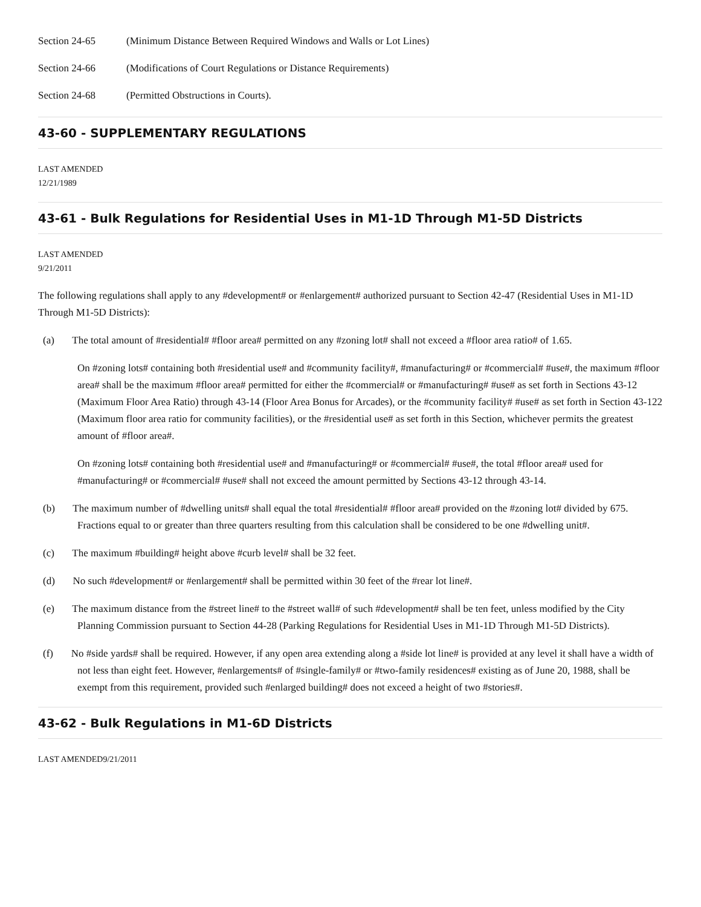Section 24-65 (Minimum Distance Between Required Windows and Walls or Lot Lines)
Section 24-66 (Modifications of Court Regulations or Distance Requirements)
Section 24-68 (Permitted Obstructions in Courts).
43-60 - SUPPLEMENTARY REGULATIONS
LAST AMENDED
12/21/1989
43-61 - Bulk Regulations for Residential Uses in M1-1D Through M1-5D Districts
LAST AMENDED
9/21/2011
The following regulations shall apply to any #development# or #enlargement# authorized pursuant to Section 42-47 (Residential Uses in M1-1D Through M1-5D Districts):
(a) The total amount of #residential# #floor area# permitted on any #zoning lot# shall not exceed a #floor area ratio# of 1.65.
On #zoning lots# containing both #residential use# and #community facility#, #manufacturing# or #commercial# #use#, the maximum #floor area# shall be the maximum #floor area# permitted for either the #commercial# or #manufacturing# #use# as set forth in Sections 43-12 (Maximum Floor Area Ratio) through 43-14 (Floor Area Bonus for Arcades), or the #community facility# #use# as set forth in Section 43-122 (Maximum floor area ratio for community facilities), or the #residential use# as set forth in this Section, whichever permits the greatest amount of #floor area#.
On #zoning lots# containing both #residential use# and #manufacturing# or #commercial# #use#, the total #floor area# used for #manufacturing# or #commercial# #use# shall not exceed the amount permitted by Sections 43-12 through 43-14.
(b) The maximum number of #dwelling units# shall equal the total #residential# #floor area# provided on the #zoning lot# divided by 675. Fractions equal to or greater than three quarters resulting from this calculation shall be considered to be one #dwelling unit#.
(c) The maximum #building# height above #curb level# shall be 32 feet.
(d) No such #development# or #enlargement# shall be permitted within 30 feet of the #rear lot line#.
(e) The maximum distance from the #street line# to the #street wall# of such #development# shall be ten feet, unless modified by the City Planning Commission pursuant to Section 44-28 (Parking Regulations for Residential Uses in M1-1D Through M1-5D Districts).
(f) No #side yards# shall be required. However, if any open area extending along a #side lot line# is provided at any level it shall have a width of not less than eight feet. However, #enlargements# of #single-family# or #two-family residences# existing as of June 20, 1988, shall be exempt from this requirement, provided such #enlarged building# does not exceed a height of two #stories#.
43-62 - Bulk Regulations in M1-6D Districts
LAST AMENDED9/21/2011